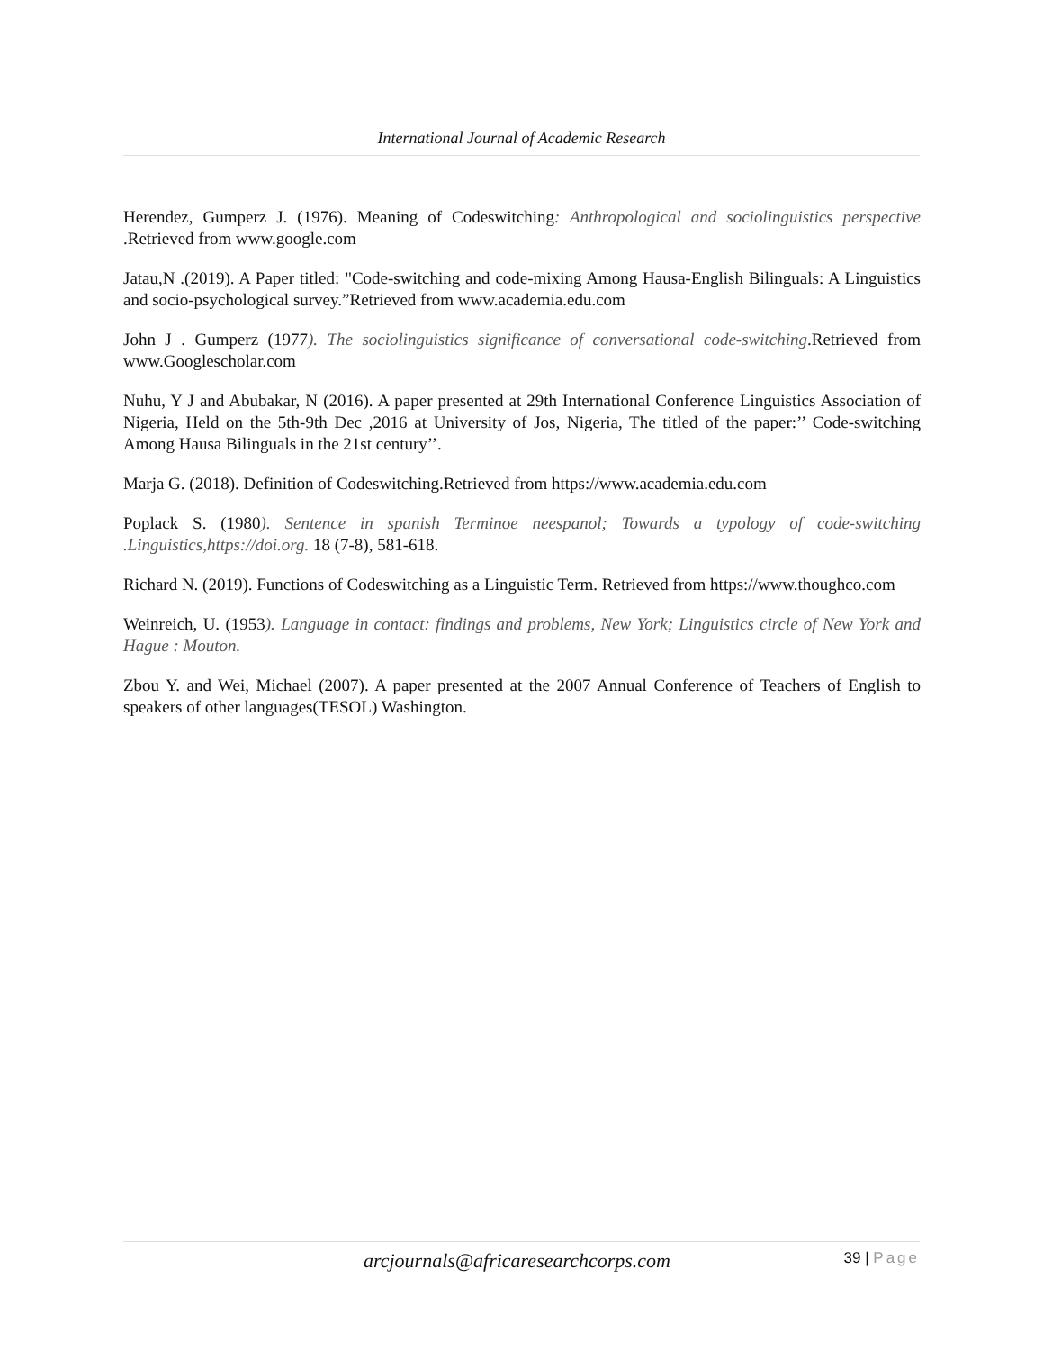International Journal of Academic Research
Herendez, Gumperz J. (1976). Meaning of Codeswitching: Anthropological and sociolinguistics perspective .Retrieved from www.google.com
Jatau,N .(2019). A Paper titled: "Code-switching and code-mixing Among Hausa-English Bilinguals: A Linguistics and socio-psychological survey.”Retrieved from www.academia.edu.com
John J . Gumperz (1977). The sociolinguistics significance of conversational code-switching.Retrieved from www.Googlescholar.com
Nuhu, Y J and Abubakar, N (2016). A paper presented at 29th International Conference Linguistics Association of Nigeria, Held on the 5th-9th Dec ,2016 at University of Jos, Nigeria, The titled of the paper:’’ Code-switching Among Hausa Bilinguals in the 21st century’’.
Marja G. (2018). Definition of Codeswitching.Retrieved from https://www.academia.edu.com
Poplack S. (1980). Sentence in spanish Terminoe neespanol; Towards a typology of code-switching .Linguistics,https://doi.org. 18 (7-8), 581-618.
Richard N. (2019). Functions of Codeswitching as a Linguistic Term. Retrieved from https://www.thoughco.com
Weinreich, U. (1953). Language in contact: findings and problems, New York; Linguistics circle of New York and Hague : Mouton.
Zbou Y. and Wei, Michael (2007). A paper presented at the 2007 Annual Conference of Teachers of English to speakers of other languages(TESOL) Washington.
arcjournals@africaresearchcorps.com
39 | Page